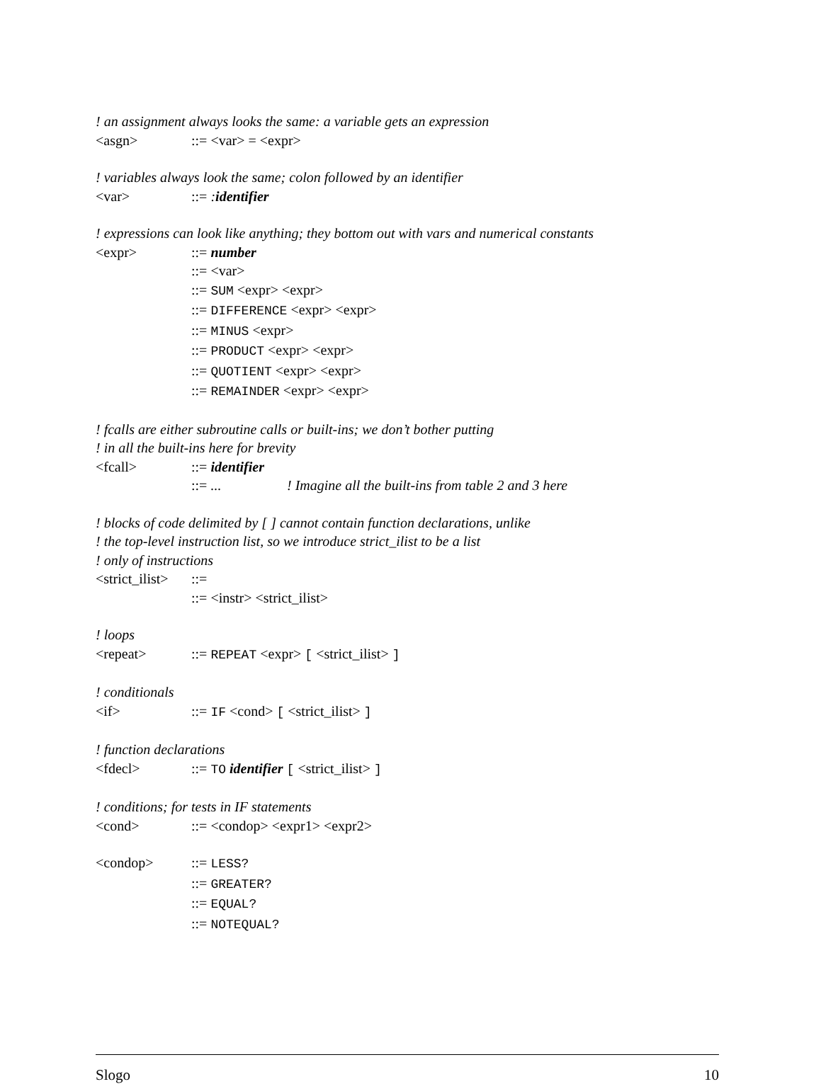! an assignment always looks the same: a variable gets an expression
<asgn>::= <var> = <expr>
! variables always look the same; colon followed by an identifier
<var>::= : identifier
! expressions can look like anything; they bottom out with vars and numerical constants
<expr>::= number
::= <var>
::= SUM <expr> <expr>
::= DIFFERENCE <expr> <expr>
::= MINUS <expr>
::= PRODUCT <expr> <expr>
::= QUOTIENT <expr> <expr>
::= REMAINDER <expr> <expr>
! fcalls are either subroutine calls or built-ins; we don’t bother putting
! in all the built-ins here for brevity
<fcall>::= identifier
::= ... ! Imagine all the built-ins from table 2 and 3 here
! blocks of code delimited by [ ] cannot contain function declarations, unlike
! the top-level instruction list, so we introduce strict_ilist to be a list
! only of instructions
<strict_ilist>::=
::= <instr> <strict_ilist>
! loops
<repeat>::= REPEAT <expr> [ <strict_ilist> ]
! conditionals
<if>::= IF <cond> [ <strict_ilist> ]
! function declarations
<fdecl>::= TO identifier [ <strict_ilist> ]
! conditions; for tests in IF statements
<cond>::= <condop> <expr1> <expr2>
<condop>::= LESS?
::= GREATER?
::= EQUAL?
::= NOTEQUAL?
Slogo 10